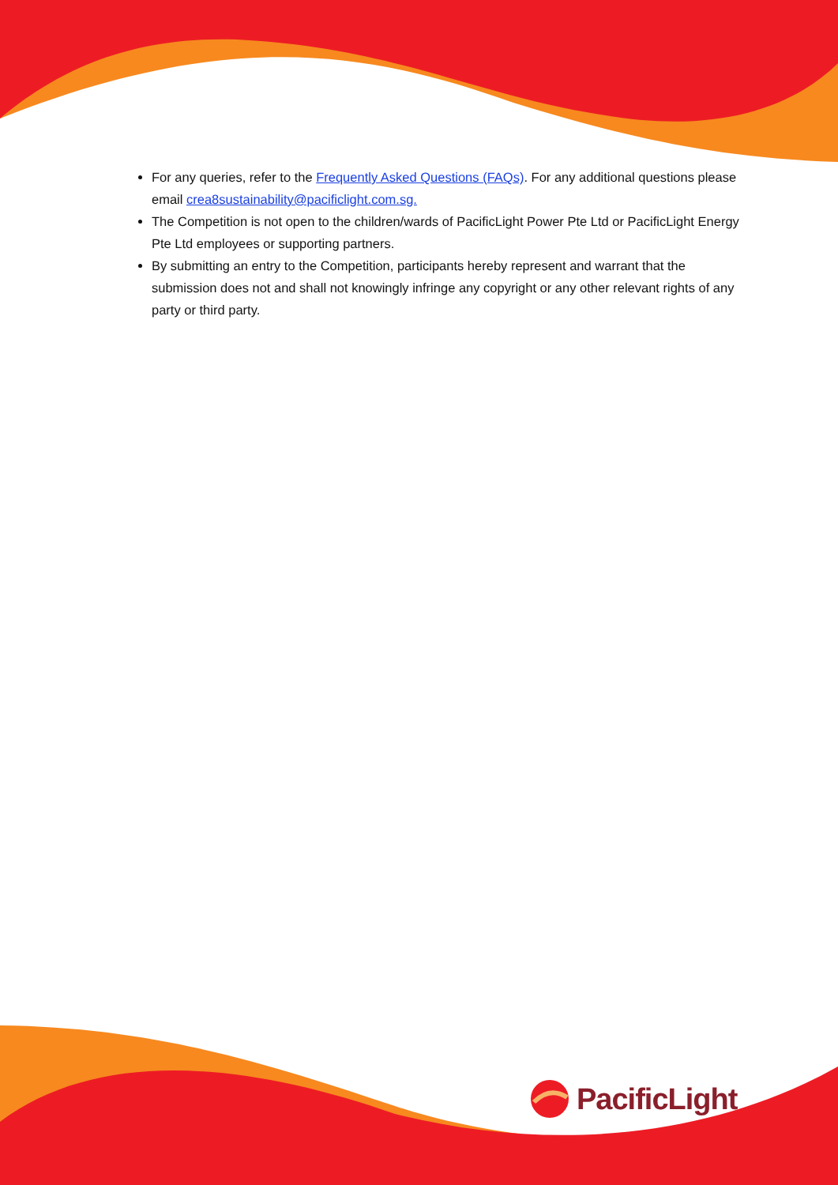For any queries, refer to the Frequently Asked Questions (FAQs). For any additional questions please email crea8sustainability@pacificlight.com.sg.
The Competition is not open to the children/wards of PacificLight Power Pte Ltd or PacificLight Energy Pte Ltd employees or supporting partners.
By submitting an entry to the Competition, participants hereby represent and warrant that the submission does not and shall not knowingly infringe any copyright or any other relevant rights of any party or third party.
PacificLight